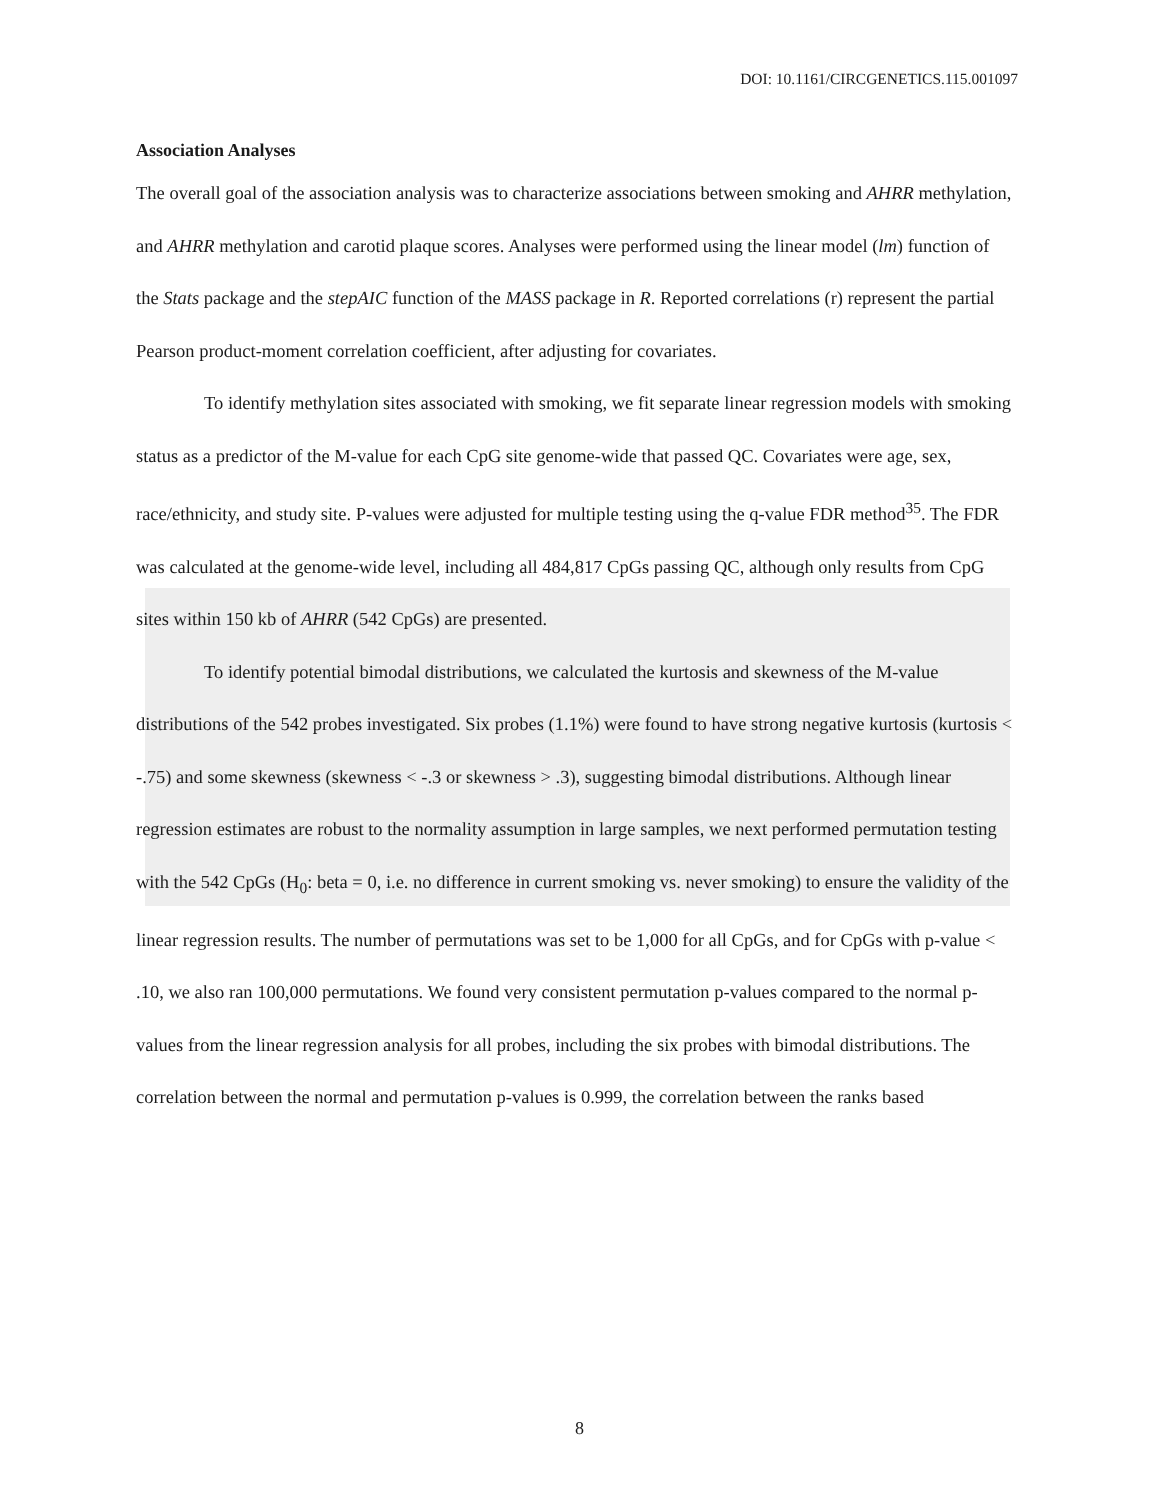DOI: 10.1161/CIRCGENETICS.115.001097
Association Analyses
The overall goal of the association analysis was to characterize associations between smoking and AHRR methylation, and AHRR methylation and carotid plaque scores. Analyses were performed using the linear model (lm) function of the Stats package and the stepAIC function of the MASS package in R. Reported correlations (r) represent the partial Pearson product-moment correlation coefficient, after adjusting for covariates.
To identify methylation sites associated with smoking, we fit separate linear regression models with smoking status as a predictor of the M-value for each CpG site genome-wide that passed QC. Covariates were age, sex, race/ethnicity, and study site. P-values were adjusted for multiple testing using the q-value FDR method<sup>35</sup>. The FDR was calculated at the genome-wide level, including all 484,817 CpGs passing QC, although only results from CpG sites within 150 kb of AHRR (542 CpGs) are presented.
To identify potential bimodal distributions, we calculated the kurtosis and skewness of the M-value distributions of the 542 probes investigated. Six probes (1.1%) were found to have strong negative kurtosis (kurtosis < -.75) and some skewness (skewness < -.3 or skewness > .3), suggesting bimodal distributions. Although linear regression estimates are robust to the normality assumption in large samples, we next performed permutation testing with the 542 CpGs (H<sub>0</sub>: beta = 0, i.e. no difference in current smoking vs. never smoking) to ensure the validity of the linear regression results. The number of permutations was set to be 1,000 for all CpGs, and for CpGs with p-value < .10, we also ran 100,000 permutations. We found very consistent permutation p-values compared to the normal p-values from the linear regression analysis for all probes, including the six probes with bimodal distributions. The correlation between the normal and permutation p-values is 0.999, the correlation between the ranks based
8